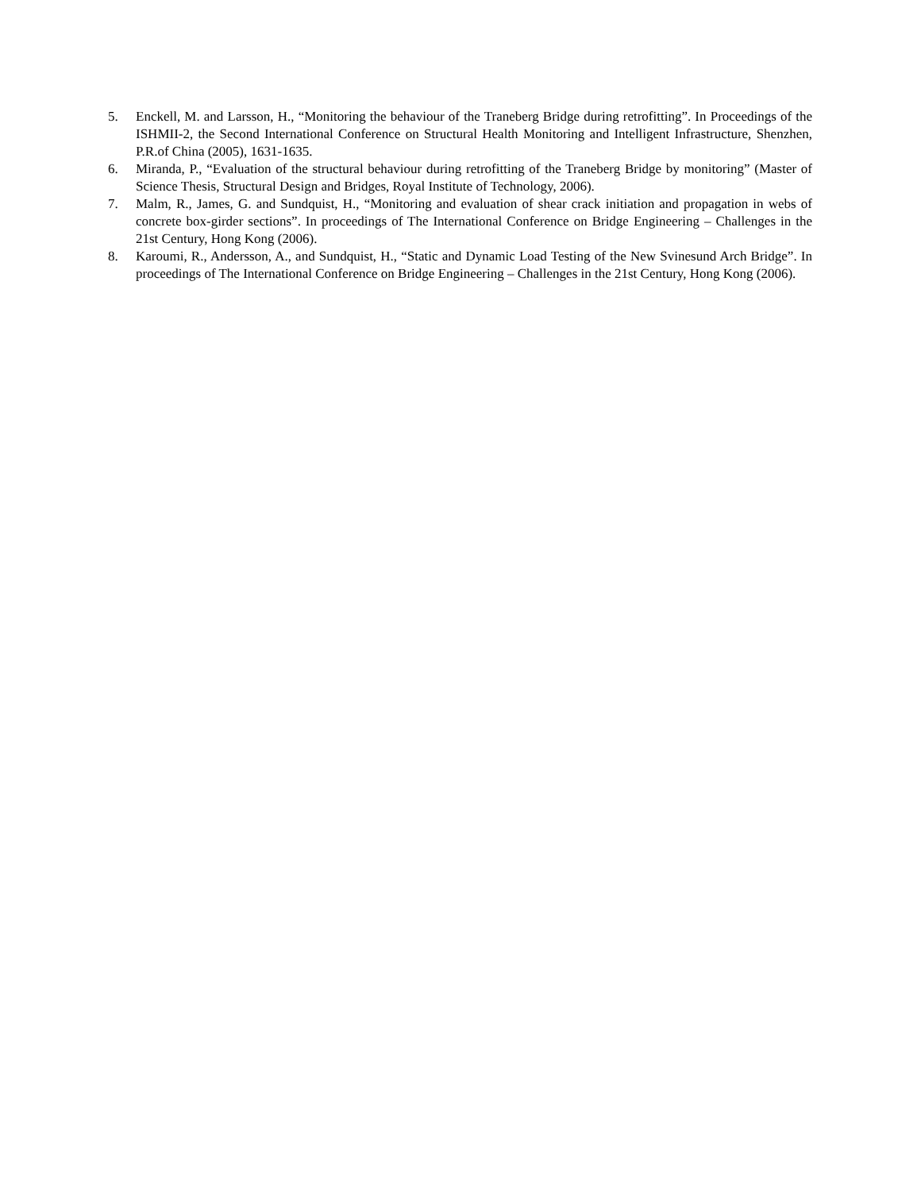5. Enckell, M. and Larsson, H., “Monitoring the behaviour of the Traneberg Bridge during retrofitting”. In Proceedings of the ISHMII-2, the Second International Conference on Structural Health Monitoring and Intelligent Infrastructure, Shenzhen, P.R.of China (2005), 1631-1635.
6. Miranda, P., “Evaluation of the structural behaviour during retrofitting of the Traneberg Bridge by monitoring” (Master of Science Thesis, Structural Design and Bridges, Royal Institute of Technology, 2006).
7. Malm, R., James, G. and Sundquist, H., “Monitoring and evaluation of shear crack initiation and propagation in webs of concrete box-girder sections”. In proceedings of The International Conference on Bridge Engineering – Challenges in the 21st Century, Hong Kong (2006).
8. Karoumi, R., Andersson, A., and Sundquist, H., “Static and Dynamic Load Testing of the New Svinesund Arch Bridge”. In proceedings of The International Conference on Bridge Engineering – Challenges in the 21st Century, Hong Kong (2006).